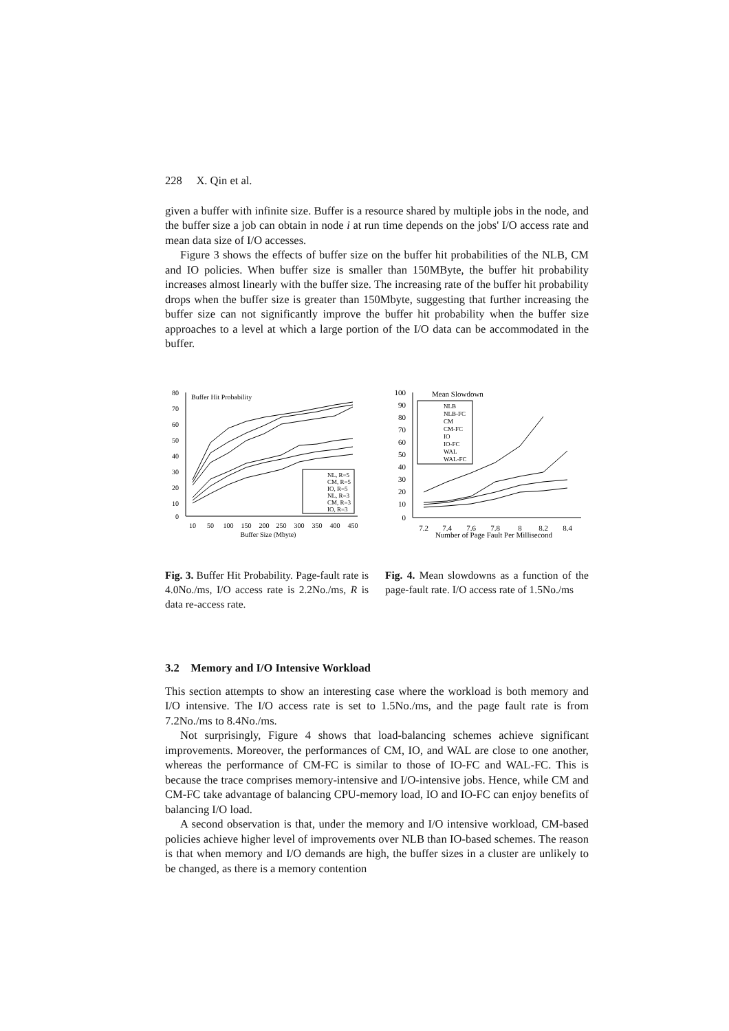228 X. Qin et al.
given a buffer with infinite size. Buffer is a resource shared by multiple jobs in the node, and the buffer size a job can obtain in node i at run time depends on the jobs' I/O access rate and mean data size of I/O accesses.
Figure 3 shows the effects of buffer size on the buffer hit probabilities of the NLB, CM and IO policies. When buffer size is smaller than 150MByte, the buffer hit probability increases almost linearly with the buffer size. The increasing rate of the buffer hit probability drops when the buffer size is greater than 150Mbyte, suggesting that further increasing the buffer size can not significantly improve the buffer hit probability when the buffer size approaches to a level at which a large portion of the I/O data can be accommodated in the buffer.
Buffer Hit Probability
80
70
60
50
40
30
20
10
0
10
50
100
150
200
250
300
350
400
450
Buffer Size (Mbyte)
NL, R=5
CM, R=5
IO, R=5
NL, R=3
CM, R=3
IO, R=3
Fig. 3. Buffer Hit Probability. Page-fault rate is 4.0No./ms, I/O access rate is 2.2No./ms, R is data re-access rate.
Mean Slowdown
100
90
80
70
60
50
40
30
20
10
0
7.2
7.4
7.6
7.8
8
8.2
8.4
Number of Page Fault Per Millisecond
NLB
NLB-FC
CM
CM-FC
IO
IO-FC
WAL
WAL-FC
Fig. 4. Mean slowdowns as a function of the page-fault rate. I/O access rate of 1.5No./ms
3.2 Memory and I/O Intensive Workload
This section attempts to show an interesting case where the workload is both memory and I/O intensive. The I/O access rate is set to 1.5No./ms, and the page fault rate is from 7.2No./ms to 8.4No./ms.
Not surprisingly, Figure 4 shows that load-balancing schemes achieve significant improvements. Moreover, the performances of CM, IO, and WAL are close to one another, whereas the performance of CM-FC is similar to those of IO-FC and WAL-FC. This is because the trace comprises memory-intensive and I/O-intensive jobs. Hence, while CM and CM-FC take advantage of balancing CPU-memory load, IO and IO-FC can enjoy benefits of balancing I/O load.
A second observation is that, under the memory and I/O intensive workload, CM-based policies achieve higher level of improvements over NLB than IO-based schemes. The reason is that when memory and I/O demands are high, the buffer sizes in a cluster are unlikely to be changed, as there is a memory contention